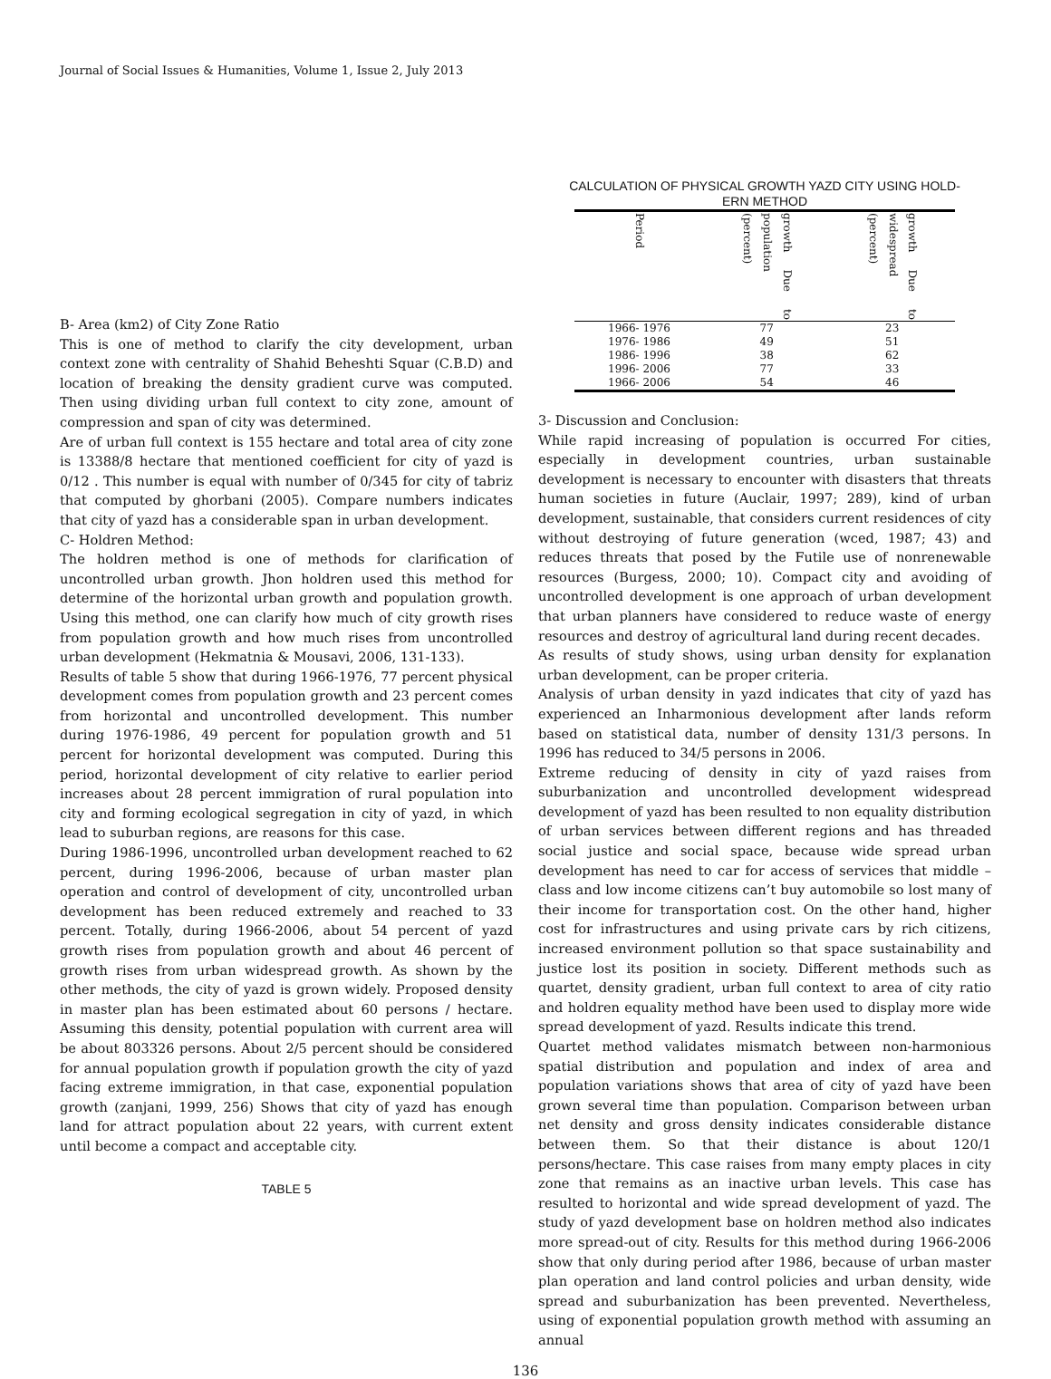Journal of Social Issues & Humanities, Volume 1, Issue 2, July 2013
B- Area (km2) of City Zone Ratio
This is one of method to clarify the city development, urban context zone with centrality of Shahid Beheshti Squar (C.B.D) and location of breaking the density gradient curve was computed. Then using dividing urban full context to city zone, amount of compression and span of city was determined.
Are of urban full context is 155 hectare and total area of city zone is 13388/8 hectare that mentioned coefficient for city of yazd is 0/12 . This number is equal with number of 0/345 for city of tabriz that computed by ghorbani (2005). Compare numbers indicates that city of yazd has a considerable span in urban development.
C- Holdren Method:
The holdren method is one of methods for clarification of uncontrolled urban growth. Jhon holdren used this method for determine of the horizontal urban growth and population growth. Using this method, one can clarify how much of city growth rises from population growth and how much rises from uncontrolled urban development (Hekmatnia & Mousavi, 2006, 131-133).
Results of table 5 show that during 1966-1976, 77 percent physical development comes from population growth and 23 percent comes from horizontal and uncontrolled development. This number during 1976-1986, 49 percent for population growth and 51 percent for horizontal development was computed. During this period, horizontal development of city relative to earlier period increases about 28 percent immigration of rural population into city and forming ecological segregation in city of yazd, in which lead to suburban regions, are reasons for this case.
During 1986-1996, uncontrolled urban development reached to 62 percent, during 1996-2006, because of urban master plan operation and control of development of city, uncontrolled urban development has been reduced extremely and reached to 33 percent. Totally, during 1966-2006, about 54 percent of yazd growth rises from population growth and about 46 percent of growth rises from urban widespread growth. As shown by the other methods, the city of yazd is grown widely. Proposed density in master plan has been estimated about 60 persons / hectare. Assuming this density, potential population with current area will be about 803326 persons. About 2/5 percent should be considered for annual population growth if population growth the city of yazd facing extreme immigration, in that case, exponential population growth (zanjani, 1999, 256) Shows that city of yazd has enough land for attract population about 22 years, with current extent until become a compact and acceptable city.
TABLE 5
CALCULATION OF PHYSICAL GROWTH YAZD CITY USING HOLD-
ERN METHOD
| Period | growth Due to population (percent) | growth Due to widespread (percent) |
| --- | --- | --- |
| 1966- 1976 | 77 | 23 |
| 1976- 1986 | 49 | 51 |
| 1986- 1996 | 38 | 62 |
| 1996- 2006 | 77 | 33 |
| 1966- 2006 | 54 | 46 |
3- Discussion and Conclusion:
While rapid increasing of population is occurred For cities, especially in development countries, urban sustainable development is necessary to encounter with disasters that threats human societies in future (Auclair, 1997; 289), kind of urban development, sustainable, that considers current residences of city without destroying of future generation (wced, 1987; 43) and reduces threats that posed by the Futile use of nonrenewable resources (Burgess, 2000; 10). Compact city and avoiding of uncontrolled development is one approach of urban development that urban planners have considered to reduce waste of energy resources and destroy of agricultural land during recent decades.
As results of study shows, using urban density for explanation urban development, can be proper criteria.
Analysis of urban density in yazd indicates that city of yazd has experienced an Inharmonious development after lands reform based on statistical data, number of density 131/3 persons. In 1996 has reduced to 34/5 persons in 2006.
Extreme reducing of density in city of yazd raises from suburbanization and uncontrolled development widespread development of yazd has been resulted to non equality distribution of urban services between different regions and has threaded social justice and social space, because wide spread urban development has need to car for access of services that middle – class and low income citizens can’t buy automobile so lost many of their income for transportation cost. On the other hand, higher cost for infrastructures and using private cars by rich citizens, increased environment pollution so that space sustainability and justice lost its position in society. Different methods such as quartet, density gradient, urban full context to area of city ratio and holdren equality method have been used to display more wide spread development of yazd. Results indicate this trend.
Quartet method validates mismatch between non-harmonious spatial distribution and population and index of area and population variations shows that area of city of yazd have been grown several time than population. Comparison between urban net density and gross density indicates considerable distance between them. So that their distance is about 120/1 persons/hectare. This case raises from many empty places in city zone that remains as an inactive urban levels. This case has resulted to horizontal and wide spread development of yazd. The study of yazd development base on holdren method also indicates more spread-out of city. Results for this method during 1966-2006 show that only during period after 1986, because of urban master plan operation and land control policies and urban density, wide spread and suburbanization has been prevented. Nevertheless, using of exponential population growth method with assuming an annual
136